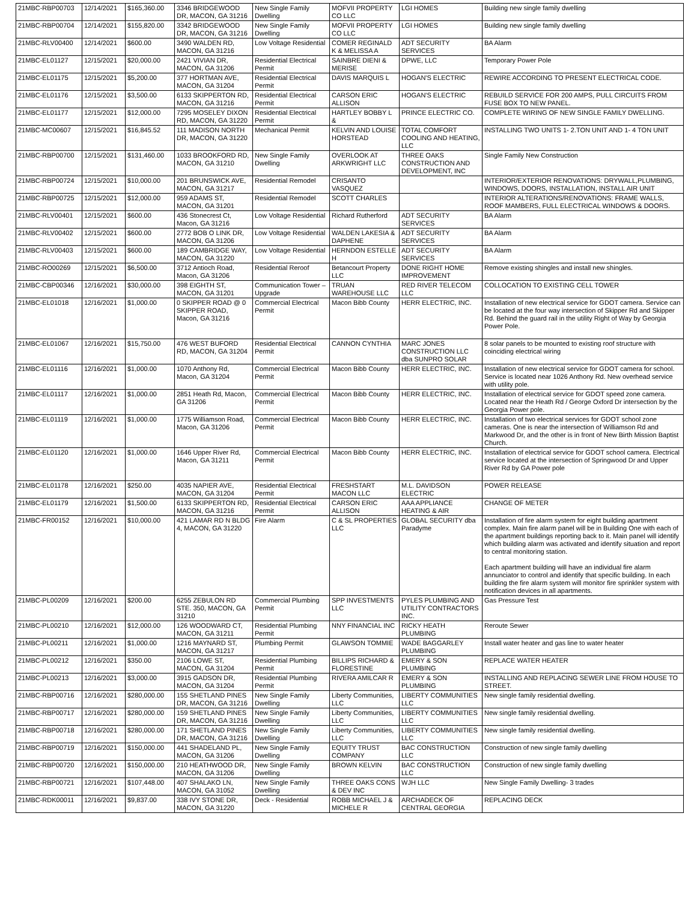| 21MBC-RBP00703 | 12/14/2021 | $165,360.00 | 3346 BRIDGEWOOD DR, MACON, GA 31216 | New Single Family Dwelling | MOFVII PROPERTY CO LLC | LGI HOMES | Building new single family dwelling |
| 21MBC-RBP00704 | 12/14/2021 | $155,820.00 | 3342 BRIDGEWOOD DR, MACON, GA 31216 | New Single Family Dwelling | MOFVII PROPERTY CO LLC | LGI HOMES | Building new single family dwelling |
| 21MBC-RLV00400 | 12/14/2021 | $600.00 | 3490 WALDEN RD, MACON, GA 31216 | Low Voltage Residential | COMER REGINALD K & MELISSA A | ADT SECURITY SERVICES | BA Alarm |
| 21MBC-EL01127 | 12/15/2021 | $20,000.00 | 2421 VIVIAN DR, MACON, GA 31206 | Residential Electrical Permit | SAINBRE DIENI & MERISE | DPWE, LLC | Temporary Power Pole |
| 21MBC-EL01175 | 12/15/2021 | $5,200.00 | 377 HORTMAN AVE, MACON, GA 31204 | Residential Electrical Permit | DAVIS MARQUIS L | HOGAN'S ELECTRIC | REWIRE ACCORDING TO PRESENT ELECTRICAL CODE. |
| 21MBC-EL01176 | 12/15/2021 | $3,500.00 | 6133 SKIPPERTON RD, MACON, GA 31216 | Residential Electrical Permit | CARSON ERIC ALLISON | HOGAN'S ELECTRIC | REBUILD SERVICE FOR 200 AMPS, PULL CIRCUITS FROM FUSE BOX TO NEW PANEL. |
| 21MBC-EL01177 | 12/15/2021 | $12,000.00 | 7295 MOSELEY DIXON RD, MACON, GA 31220 | Residential Electrical Permit | HARTLEY BOBBY L & | PRINCE ELECTRIC CO. | COMPLETE WIRING OF NEW SINGLE FAMILY DWELLING. |
| 21MBC-MC00607 | 12/15/2021 | $16,845.52 | 111 MADISON NORTH DR, MACON, GA 31220 | Mechanical Permit | KELVIN AND LOUISE HORSTEAD | TOTAL COMFORT COOLING AND HEATING, LLC | INSTALLING TWO UNITS 1- 2.TON UNIT AND 1- 4 TON UNIT |
| 21MBC-RBP00700 | 12/15/2021 | $131,460.00 | 1033 BROOKFORD RD, MACON, GA 31210 | New Single Family Dwelling | OVERLOOK AT ARKWRIGHT LLC | THREE OAKS CONSTRUCTION AND DEVELOPMENT, INC | Single Family New Construction |
| 21MBC-RBP00724 | 12/15/2021 | $10,000.00 | 201 BRUNSWICK AVE, MACON, GA 31217 | Residential Remodel | CRISANTO VASQUEZ | | INTERIOR/EXTERIOR RENOVATIONS: DRYWALL,PLUMBING, WINDOWS, DOORS, INSTALLATION, INSTALL AIR UNIT |
| 21MBC-RBP00725 | 12/15/2021 | $12,000.00 | 959 ADAMS ST, MACON, GA 31201 | Residential Remodel | SCOTT CHARLES | | INTERIOR ALTERATIONS/RENOVATIONS: FRAME WALLS, ROOF MAMBERS, FULL ELECTRICAL WINDOWS & DOORS. |
| 21MBC-RLV00401 | 12/15/2021 | $600.00 | 436 Stonecrest Ct, Macon, GA 31216 | Low Voltage Residential | Richard Rutherford | ADT SECURITY SERVICES | BA Alarm |
| 21MBC-RLV00402 | 12/15/2021 | $600.00 | 2772 BOB O LINK DR, MACON, GA 31206 | Low Voltage Residential | WALDEN LAKESIA & DAPHENE | ADT SECURITY SERVICES | BA Alarm |
| 21MBC-RLV00403 | 12/15/2021 | $600.00 | 189 CAMBRIDGE WAY, MACON, GA 31220 | Low Voltage Residential | HERNDON ESTELLE H | ADT SECURITY SERVICES | BA Alarm |
| 21MBC-RO00269 | 12/15/2021 | $6,500.00 | 3712 Antioch Road, Macon, GA 31206 | Residential Reroof | Betancourt Property LLC | DONE RIGHT HOME IMPROVEMENT | Remove existing shingles and install new shingles. |
| 21MBC-CBP00346 | 12/16/2021 | $30,000.00 | 398 EIGHTH ST, MACON, GA 31201 | Communication Tower – Upgrade | TRUAN WAREHOUSE LLC | RED RIVER TELECOM LLC | COLLOCATION TO EXISTING CELL TOWER |
| 21MBC-EL01018 | 12/16/2021 | $1,000.00 | 0 SKIPPER ROAD @ 0 SKIPPER ROAD, Macon, GA 31216 | Commercial Electrical Permit | Macon Bibb County | HERR ELECTRIC, INC. | Installation of new electrical service for GDOT camera. Service can be located at the four way intersection of Skipper Rd and Skipper Rd. Behind the guard rail in the utility Right of Way by Georgia Power Pole. |
| 21MBC-EL01067 | 12/16/2021 | $15,750.00 | 476 WEST BUFORD RD, MACON, GA 31204 | Residential Electrical Permit | CANNON CYNTHIA | MARC JONES CONSTRUCTION LLC dba SUNPRO SOLAR | 8 solar panels to be mounted to existing roof structure with coinciding electrical wiring |
| 21MBC-EL01116 | 12/16/2021 | $1,000.00 | 1070 Anthony Rd, Macon, GA 31204 | Commercial Electrical Permit | Macon Bibb County | HERR ELECTRIC, INC. | Installation of new electrical service for GDOT camera for school. Service is located near 1026 Anthony Rd. New overhead service with utility pole. |
| 21MBC-EL01117 | 12/16/2021 | $1,000.00 | 2851 Heath Rd, Macon, GA 31206 | Commercial Electrical Permit | Macon Bibb County | HERR ELECTRIC, INC. | Installation of electrical service for GDOT speed zone camera. Located near the Heath Rd / George Oxford Dr intersection by the Georgia Power pole. |
| 21MBC-EL01119 | 12/16/2021 | $1,000.00 | 1775 Williamson Road, Macon, GA 31206 | Commercial Electrical Permit | Macon Bibb County | HERR ELECTRIC, INC. | Installation of two electrical services for GDOT school zone cameras. One is near the intersection of Williamson Rd and Markwood Dr, and the other is in front of New Birth Mission Baptist Church. |
| 21MBC-EL01120 | 12/16/2021 | $1,000.00 | 1646 Upper River Rd, Macon, GA 31211 | Commercial Electrical Permit | Macon Bibb County | HERR ELECTRIC, INC. | Installation of electrical service for GDOT school camera. Electrical service located at the intersection of Springwood Dr and Upper River Rd by GA Power pole |
| 21MBC-EL01178 | 12/16/2021 | $250.00 | 4035 NAPIER AVE, MACON, GA 31204 | Residential Electrical Permit | FRESHSTART MACON LLC | M.L. DAVIDSON ELECTRIC | POWER RELEASE |
| 21MBC-EL01179 | 12/16/2021 | $1,500.00 | 6133 SKIPPERTON RD, MACON, GA 31216 | Residential Electrical Permit | CARSON ERIC ALLISON | AAA APPLIANCE HEATING & AIR | CHANGE OF METER |
| 21MBC-FR00152 | 12/16/2021 | $10,000.00 | 421 LAMAR RD N BLDG 4, MACON, GA 31220 | Fire Alarm | C & SL PROPERTIES LLC | GLOBAL SECURITY dba Paradyme | Installation of fire alarm system for eight building apartment complex. Main fire alarm panel will be in Building One with each of the apartment buildings reporting back to it. Main panel will identify which building alarm was activated and identify situation and report to central monitoring station. Each apartment building will have an individual fire alarm annunciator to control and identify that specific building. In each building the fire alarm system will monitor fire sprinkler system with notification devices in all apartments. |
| 21MBC-PL00209 | 12/16/2021 | $200.00 | 6255 ZEBULON RD STE. 350, MACON, GA 31210 | Commercial Plumbing Permit | SPP INVESTMENTS LLC | PYLES PLUMBING AND UTILITY CONTRACTORS INC. | Gas Pressure Test |
| 21MBC-PL00210 | 12/16/2021 | $12,000.00 | 126 WOODWARD CT, MACON, GA 31211 | Residential Plumbing Permit | NNY FINANCIAL INC | RICKY HEATH PLUMBING | Reroute Sewer |
| 21MBC-PL00211 | 12/16/2021 | $1,000.00 | 1216 MAYNARD ST, MACON, GA 31217 | Plumbing Permit | GLAWSON TOMMIE | WADE BAGGARLEY PLUMBING | Install water heater and gas line to water heater |
| 21MBC-PL00212 | 12/16/2021 | $350.00 | 2106 LOWE ST, MACON, GA 31204 | Residential Plumbing Permit | BILLIPS RICHARD & FLORESTINE | EMERY & SON PLUMBING | REPLACE WATER HEATER |
| 21MBC-PL00213 | 12/16/2021 | $3,000.00 | 3915 GADSON DR, MACON, GA 31204 | Residential Plumbing Permit | RIVERA AMILCAR R | EMERY & SON PLUMBING | INSTALLING AND REPLACING SEWER LINE FROM HOUSE TO STREET. |
| 21MBC-RBP00716 | 12/16/2021 | $280,000.00 | 155 SHETLAND PINES DR, MACON, GA 31216 | New Single Family Dwelling | Liberty Communities, LLC | LIBERTY COMMUNITIES LLC | New single family residential dwelling. |
| 21MBC-RBP00717 | 12/16/2021 | $280,000.00 | 159 SHETLAND PINES DR, MACON, GA 31216 | New Single Family Dwelling | Liberty Communities, LLC | LIBERTY COMMUNITIES LLC | New single family residential dwelling. |
| 21MBC-RBP00718 | 12/16/2021 | $280,000.00 | 171 SHETLAND PINES DR, MACON, GA 31216 | New Single Family Dwelling | Liberty Communities, LLC | LIBERTY COMMUNITIES LLC | New single family residential dwelling. |
| 21MBC-RBP00719 | 12/16/2021 | $150,000.00 | 441 SHADELAND PL, MACON, GA 31206 | New Single Family Dwelling | EQUITY TRUST COMPANY | BAC CONSTRUCTION LLC | Construction of new single family dwelling |
| 21MBC-RBP00720 | 12/16/2021 | $150,000.00 | 210 HEATHWOOD DR, MACON, GA 31206 | New Single Family Dwelling | BROWN KELVIN | BAC CONSTRUCTION LLC | Construction of new single family dwelling |
| 21MBC-RBP00721 | 12/16/2021 | $107,448.00 | 407 SHALAKO LN, MACON, GA 31052 | New Single Family Dwelling | THREE OAKS CONS & DEV INC | WJH LLC | New Single Family Dwelling- 3 trades |
| 21MBC-RDK00011 | 12/16/2021 | $9,837.00 | 338 IVY STONE DR, MACON, GA 31220 | Deck - Residential | ROBB MICHAEL J & MICHELE R | ARCHADECK OF CENTRAL GEORGIA | REPLACING DECK |